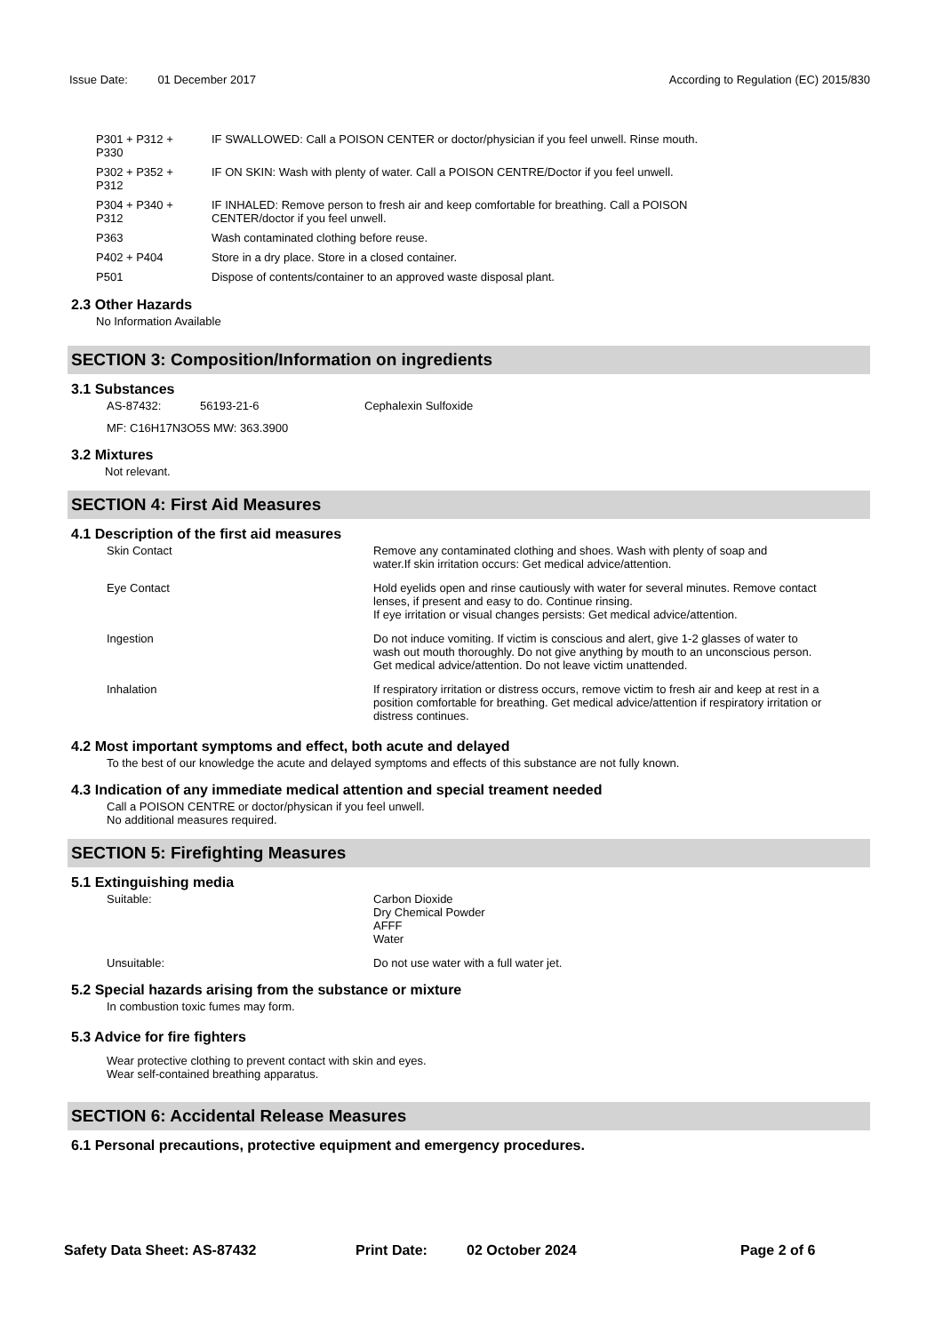Issue Date: 01 December 2017 According to Regulation (EC) 2015/830
| P301 + P312 + P330 | IF SWALLOWED: Call a POISON CENTER or doctor/physician if you feel unwell. Rinse mouth. |
| P302 + P352 + P312 | IF ON SKIN: Wash with plenty of water. Call a POISON CENTRE/Doctor if you feel unwell. |
| P304 + P340 + P312 | IF INHALED: Remove person to fresh air and keep comfortable for breathing. Call a POISON CENTER/doctor if you feel unwell. |
| P363 | Wash contaminated clothing before reuse. |
| P402 + P404 | Store in a dry place. Store in a closed container. |
| P501 | Dispose of contents/container to an approved waste disposal plant. |
2.3 Other Hazards
No Information Available
SECTION 3: Composition/Information on ingredients
3.1 Substances
| AS-87432: | 56193-21-6 | Cephalexin Sulfoxide |
MF: C16H17N3O5S MW: 363.3900
3.2 Mixtures
Not relevant.
SECTION 4: First Aid Measures
4.1 Description of the first aid measures
| Skin Contact | Remove any contaminated clothing and shoes. Wash with plenty of soap and water.If skin irritation occurs: Get medical advice/attention. |
| Eye Contact | Hold eyelids open and rinse cautiously with water for several minutes. Remove contact lenses, if present and easy to do. Continue rinsing. If eye irritation or visual changes persists: Get medical advice/attention. |
| Ingestion | Do not induce vomiting. If victim is conscious and alert, give 1-2 glasses of water to wash out mouth thoroughly. Do not give anything by mouth to an unconscious person. Get medical advice/attention. Do not leave victim unattended. |
| Inhalation | If respiratory irritation or distress occurs, remove victim to fresh air and keep at rest in a position comfortable for breathing. Get medical advice/attention if respiratory irritation or distress continues. |
4.2 Most important symptoms and effect, both acute and delayed
To the best of our knowledge the acute and delayed symptoms and effects of this substance are not fully known.
4.3 Indication of any immediate medical attention and special treament needed
Call a POISON CENTRE or doctor/physican if you feel unwell.
No additional measures required.
SECTION 5: Firefighting Measures
5.1 Extinguishing media
| Suitable: | Carbon Dioxide Dry Chemical Powder AFFF Water |
| Unsuitable: | Do not use water with a full water jet. |
5.2 Special hazards arising from the substance or mixture
In combustion toxic fumes may form.
5.3 Advice for fire fighters
Wear protective clothing to prevent contact with skin and eyes.
Wear self-contained breathing apparatus.
SECTION 6: Accidental Release Measures
6.1 Personal precautions, protective equipment and emergency procedures.
Safety Data Sheet: AS-87432 Print Date: 02 October 2024 Page 2 of 6